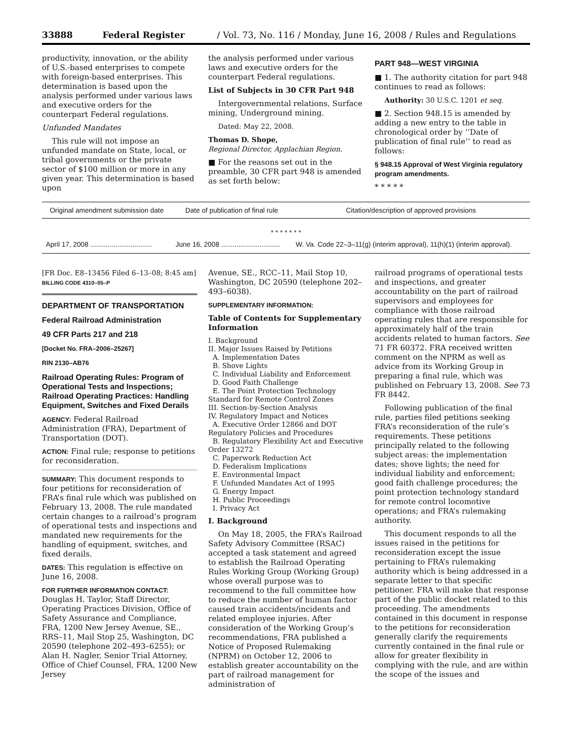33888 Federal Register / Vol. 73, No. 116 / Monday, June 16, 2008 / Rules and Regulations
productivity, innovation, or the ability of U.S.-based enterprises to compete with foreign-based enterprises. This determination is based upon the analysis performed under various laws and executive orders for the counterpart Federal regulations.
Unfunded Mandates
This rule will not impose an unfunded mandate on State, local, or tribal governments or the private sector of $100 million or more in any given year. This determination is based upon
the analysis performed under various laws and executive orders for the counterpart Federal regulations.
List of Subjects in 30 CFR Part 948
Intergovernmental relations, Surface mining, Underground mining.
Dated: May 22, 2008.
Thomas D. Shope,
Regional Director, Applachian Region.
■ For the reasons set out in the preamble, 30 CFR part 948 is amended as set forth below:
PART 948—WEST VIRGINIA
■ 1. The authority citation for part 948 continues to read as follows:
Authority: 30 U.S.C. 1201 et seq.
■ 2. Section 948.15 is amended by adding a new entry to the table in chronological order by ‘‘Date of publication of final rule’’ to read as follows:
§ 948.15 Approval of West Virginia regulatory program amendments.
* * * * *
| Original amendment submission date | Date of publication of final rule | Citation/description of approved provisions |
| --- | --- | --- |
| * * * * * * * | | |
| April 17, 2008 ................................ | June 16, 2008 ............................... | W. Va. Code 22–3–11(g) (interim approval), 11(h)(1) (interim approval). |
[FR Doc. E8–13456 Filed 6–13–08; 8:45 am]
BILLING CODE 4310–05–P
DEPARTMENT OF TRANSPORTATION
Federal Railroad Administration
49 CFR Parts 217 and 218
[Docket No. FRA–2006–25267]
RIN 2130–AB76
Railroad Operating Rules: Program of Operational Tests and Inspections; Railroad Operating Practices: Handling Equipment, Switches and Fixed Derails
AGENCY: Federal Railroad Administration (FRA), Department of Transportation (DOT).
ACTION: Final rule; response to petitions for reconsideration.
SUMMARY: This document responds to four petitions for reconsideration of FRA’s final rule which was published on February 13, 2008. The rule mandated certain changes to a railroad’s program of operational tests and inspections and mandated new requirements for the handling of equipment, switches, and fixed derails.
DATES: This regulation is effective on June 16, 2008.
FOR FURTHER INFORMATION CONTACT: Douglas H. Taylor, Staff Director, Operating Practices Division, Office of Safety Assurance and Compliance, FRA, 1200 New Jersey Avenue, SE., RRS–11, Mail Stop 25, Washington, DC 20590 (telephone 202–493–6255); or Alan H. Nagler, Senior Trial Attorney, Office of Chief Counsel, FRA, 1200 New Jersey
Avenue, SE., RCC–11, Mail Stop 10, Washington, DC 20590 (telephone 202–493–6038).
SUPPLEMENTARY INFORMATION:
Table of Contents for Supplementary Information
I. Background
II. Major Issues Raised by Petitions
A. Implementation Dates
B. Shove Lights
C. Individual Liability and Enforcement
D. Good Faith Challenge
E. The Point Protection Technology Standard for Remote Control Zones
III. Section-by-Section Analysis
IV. Regulatory Impact and Notices
A. Executive Order 12866 and DOT Regulatory Policies and Procedures
B. Regulatory Flexibility Act and Executive Order 13272
C. Paperwork Reduction Act
D. Federalism Implications
E. Environmental Impact
F. Unfunded Mandates Act of 1995
G. Energy Impact
H. Public Proceedings
I. Privacy Act
I. Background
On May 18, 2005, the FRA’s Railroad Safety Advisory Committee (RSAC) accepted a task statement and agreed to establish the Railroad Operating Rules Working Group (Working Group) whose overall purpose was to recommend to the full committee how to reduce the number of human factor caused train accidents/incidents and related employee injuries. After consideration of the Working Group’s recommendations, FRA published a Notice of Proposed Rulemaking (NPRM) on October 12, 2006 to establish greater accountability on the part of railroad management for administration of
railroad programs of operational tests and inspections, and greater accountability on the part of railroad supervisors and employees for compliance with those railroad operating rules that are responsible for approximately half of the train accidents related to human factors. See 71 FR 60372. FRA received written comment on the NPRM as well as advice from its Working Group in preparing a final rule, which was published on February 13, 2008. See 73 FR 8442.
Following publication of the final rule, parties filed petitions seeking FRA’s reconsideration of the rule’s requirements. These petitions principally related to the following subject areas: the implementation dates; shove lights; the need for individual liability and enforcement; good faith challenge procedures; the point protection technology standard for remote control locomotive operations; and FRA’s rulemaking authority.
This document responds to all the issues raised in the petitions for reconsideration except the issue pertaining to FRA’s rulemaking authority which is being addressed in a separate letter to that specific petitioner. FRA will make that response part of the public docket related to this proceeding. The amendments contained in this document in response to the petitions for reconsideration generally clarify the requirements currently contained in the final rule or allow for greater flexibility in complying with the rule, and are within the scope of the issues and